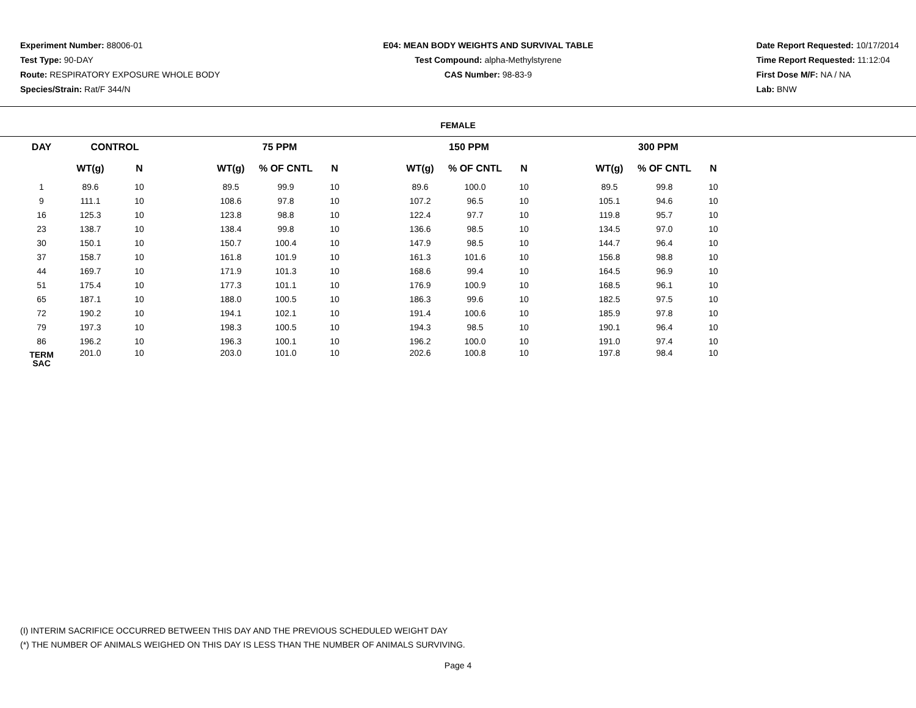Experiment Number: 88006-01
Test Type: 90-DAY
Route: RESPIRATORY EXPOSURE WHOLE BODY
Species/Strain: Rat/F 344/N
E04: MEAN BODY WEIGHTS AND SURVIVAL TABLE
Test Compound: alpha-Methylstyrene
CAS Number: 98-83-9
Date Report Requested: 10/17/2014
Time Report Requested: 11:12:04
First Dose M/F: NA / NA
Lab: BNW
FEMALE
| DAY | CONTROL | | | 75 PPM | | | | 150 PPM | | | | 300 PPM | | |
| --- | --- | --- | --- | --- | --- | --- | --- | --- | --- | --- | --- | --- | --- | --- |
| | WT(g) | N | | WT(g) | % OF CNTL | N | | WT(g) | % OF CNTL | N | | WT(g) | % OF CNTL | N |
| 1 | 89.6 | 10 | | 89.5 | 99.9 | 10 | | 89.6 | 100.0 | 10 | | 89.5 | 99.8 | 10 |
| 9 | 111.1 | 10 | | 108.6 | 97.8 | 10 | | 107.2 | 96.5 | 10 | | 105.1 | 94.6 | 10 |
| 16 | 125.3 | 10 | | 123.8 | 98.8 | 10 | | 122.4 | 97.7 | 10 | | 119.8 | 95.7 | 10 |
| 23 | 138.7 | 10 | | 138.4 | 99.8 | 10 | | 136.6 | 98.5 | 10 | | 134.5 | 97.0 | 10 |
| 30 | 150.1 | 10 | | 150.7 | 100.4 | 10 | | 147.9 | 98.5 | 10 | | 144.7 | 96.4 | 10 |
| 37 | 158.7 | 10 | | 161.8 | 101.9 | 10 | | 161.3 | 101.6 | 10 | | 156.8 | 98.8 | 10 |
| 44 | 169.7 | 10 | | 171.9 | 101.3 | 10 | | 168.6 | 99.4 | 10 | | 164.5 | 96.9 | 10 |
| 51 | 175.4 | 10 | | 177.3 | 101.1 | 10 | | 176.9 | 100.9 | 10 | | 168.5 | 96.1 | 10 |
| 65 | 187.1 | 10 | | 188.0 | 100.5 | 10 | | 186.3 | 99.6 | 10 | | 182.5 | 97.5 | 10 |
| 72 | 190.2 | 10 | | 194.1 | 102.1 | 10 | | 191.4 | 100.6 | 10 | | 185.9 | 97.8 | 10 |
| 79 | 197.3 | 10 | | 198.3 | 100.5 | 10 | | 194.3 | 98.5 | 10 | | 190.1 | 96.4 | 10 |
| 86 | 196.2 | 10 | | 196.3 | 100.1 | 10 | | 196.2 | 100.0 | 10 | | 191.0 | 97.4 | 10 |
| TERM SAC | 201.0 | 10 | | 203.0 | 101.0 | 10 | | 202.6 | 100.8 | 10 | | 197.8 | 98.4 | 10 |
(I) INTERIM SACRIFICE OCCURRED BETWEEN THIS DAY AND THE PREVIOUS SCHEDULED WEIGHT DAY
(*) THE NUMBER OF ANIMALS WEIGHED ON THIS DAY IS LESS THAN THE NUMBER OF ANIMALS SURVIVING.
Page 4